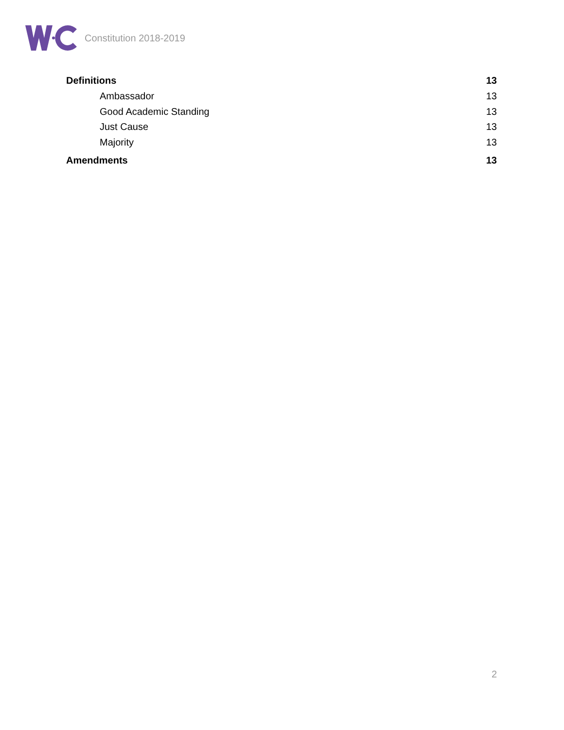Constitution 2018-2019
Definitions 13
Ambassador 13
Good Academic Standing 13
Just Cause 13
Majority 13
Amendments 13
2